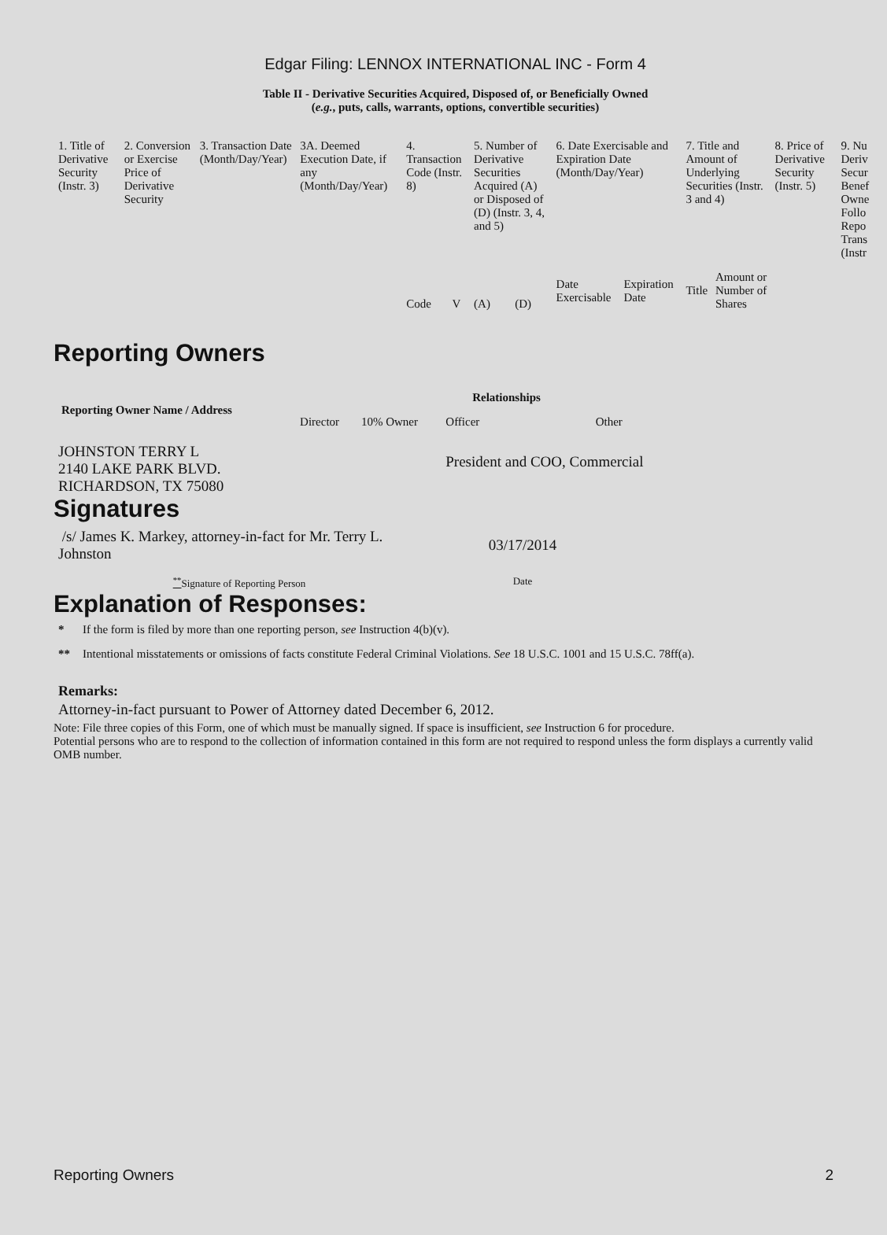Edgar Filing: LENNOX INTERNATIONAL INC - Form 4
Table II - Derivative Securities Acquired, Disposed of, or Beneficially Owned
(e.g., puts, calls, warrants, options, convertible securities)
| 1. Title of Derivative Security (Instr. 3) | 2. Conversion or Exercise Price of Derivative Security | 3. Transaction Date (Month/Day/Year) | 3A. Deemed Execution Date, if any (Month/Day/Year) | 4. Transaction Code (Instr. 8) | | 5. Number of Derivative Securities Acquired (A) or Disposed of (D) (Instr. 3, 4, and 5) | | 6. Date Exercisable and Expiration Date (Month/Day/Year) | | 7. Title and Amount of Underlying Securities (Instr. 3 and 4) | | 8. Price of Derivative Security (Instr. 5) | 9. Nu Deriv Secur Benef Owne Follo Repo Trans (Instr |
| | | | | Code | V | (A) | (D) | Date Exercisable | Expiration Date | Title | Amount or Number of Shares | | |
Reporting Owners
| Reporting Owner Name / Address | Relationships | | | |
| --- | --- | --- | --- | --- |
| | Director | 10% Owner | Officer | Other |
| JOHNSTON TERRY L 2140 LAKE PARK BLVD. RICHARDSON, TX 75080 | | | President and COO, Commercial | |
Signatures
| /s/ James K. Markey, attorney-in-fact for Mr. Terry L. Johnston | 03/17/2014 |
| <sup>**</sup> Signature of Reporting Person | Date |
Explanation of Responses:
| * | If the form is filed by more than one reporting person, see Instruction 4(b)(v). |
| ** | Intentional misstatements or omissions of facts constitute Federal Criminal Violations. See 18 U.S.C. 1001 and 15 U.S.C. 78ff(a). |
Remarks:
Attorney-in-fact pursuant to Power of Attorney dated December 6, 2012.
Note: File three copies of this Form, one of which must be manually signed. If space is insufficient, see Instruction 6 for procedure.
Potential persons who are to respond to the collection of information contained in this form are not required to respond unless the form displays a currently valid OMB number.
Reporting Owners 2